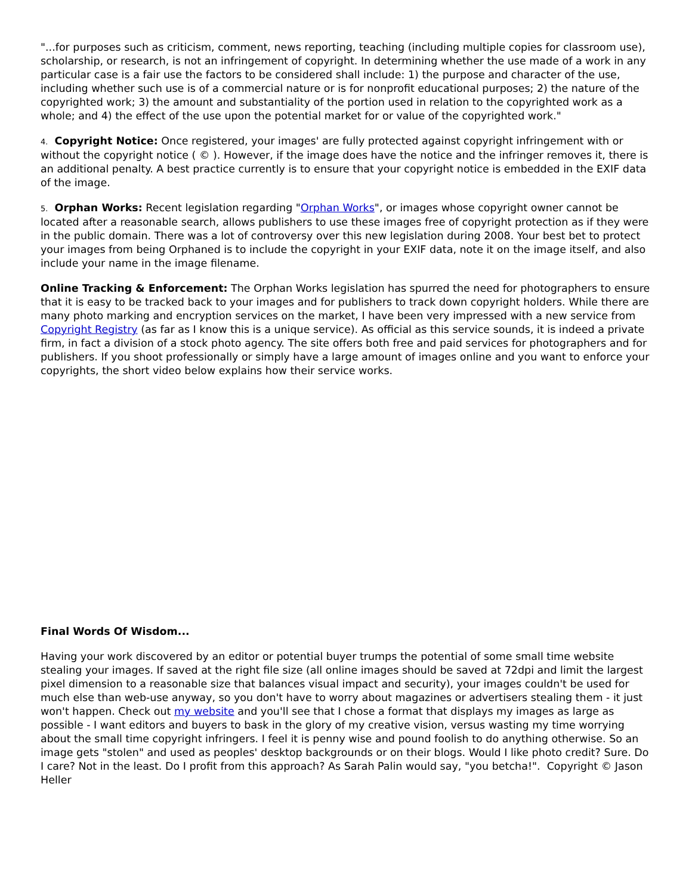"...for purposes such as criticism, comment, news reporting, teaching (including multiple copies for classroom use), scholarship, or research, is not an infringement of copyright. In determining whether the use made of a work in any particular case is a fair use the factors to be considered shall include: 1) the purpose and character of the use, including whether such use is of a commercial nature or is for nonprofit educational purposes; 2) the nature of the copyrighted work; 3) the amount and substantiality of the portion used in relation to the copyrighted work as a whole; and 4) the effect of the use upon the potential market for or value of the copyrighted work."
4. Copyright Notice: Once registered, your images' are fully protected against copyright infringement with or without the copyright notice ( © ). However, if the image does have the notice and the infringer removes it, there is an additional penalty. A best practice currently is to ensure that your copyright notice is embedded in the EXIF data of the image.
5. Orphan Works: Recent legislation regarding "Orphan Works", or images whose copyright owner cannot be located after a reasonable search, allows publishers to use these images free of copyright protection as if they were in the public domain. There was a lot of controversy over this new legislation during 2008. Your best bet to protect your images from being Orphaned is to include the copyright in your EXIF data, note it on the image itself, and also include your name in the image filename.
Online Tracking & Enforcement: The Orphan Works legislation has spurred the need for photographers to ensure that it is easy to be tracked back to your images and for publishers to track down copyright holders. While there are many photo marking and encryption services on the market, I have been very impressed with a new service from Copyright Registry (as far as I know this is a unique service). As official as this service sounds, it is indeed a private firm, in fact a division of a stock photo agency. The site offers both free and paid services for photographers and for publishers. If you shoot professionally or simply have a large amount of images online and you want to enforce your copyrights, the short video below explains how their service works.
Final Words Of Wisdom...
Having your work discovered by an editor or potential buyer trumps the potential of some small time website stealing your images. If saved at the right file size (all online images should be saved at 72dpi and limit the largest pixel dimension to a reasonable size that balances visual impact and security), your images couldn't be used for much else than web-use anyway, so you don't have to worry about magazines or advertisers stealing them - it just won't happen. Check out my website and you'll see that I chose a format that displays my images as large as possible - I want editors and buyers to bask in the glory of my creative vision, versus wasting my time worrying about the small time copyright infringers. I feel it is penny wise and pound foolish to do anything otherwise. So an image gets "stolen" and used as peoples' desktop backgrounds or on their blogs. Would I like photo credit? Sure. Do I care? Not in the least. Do I profit from this approach? As Sarah Palin would say, "you betcha!". Copyright © Jason Heller